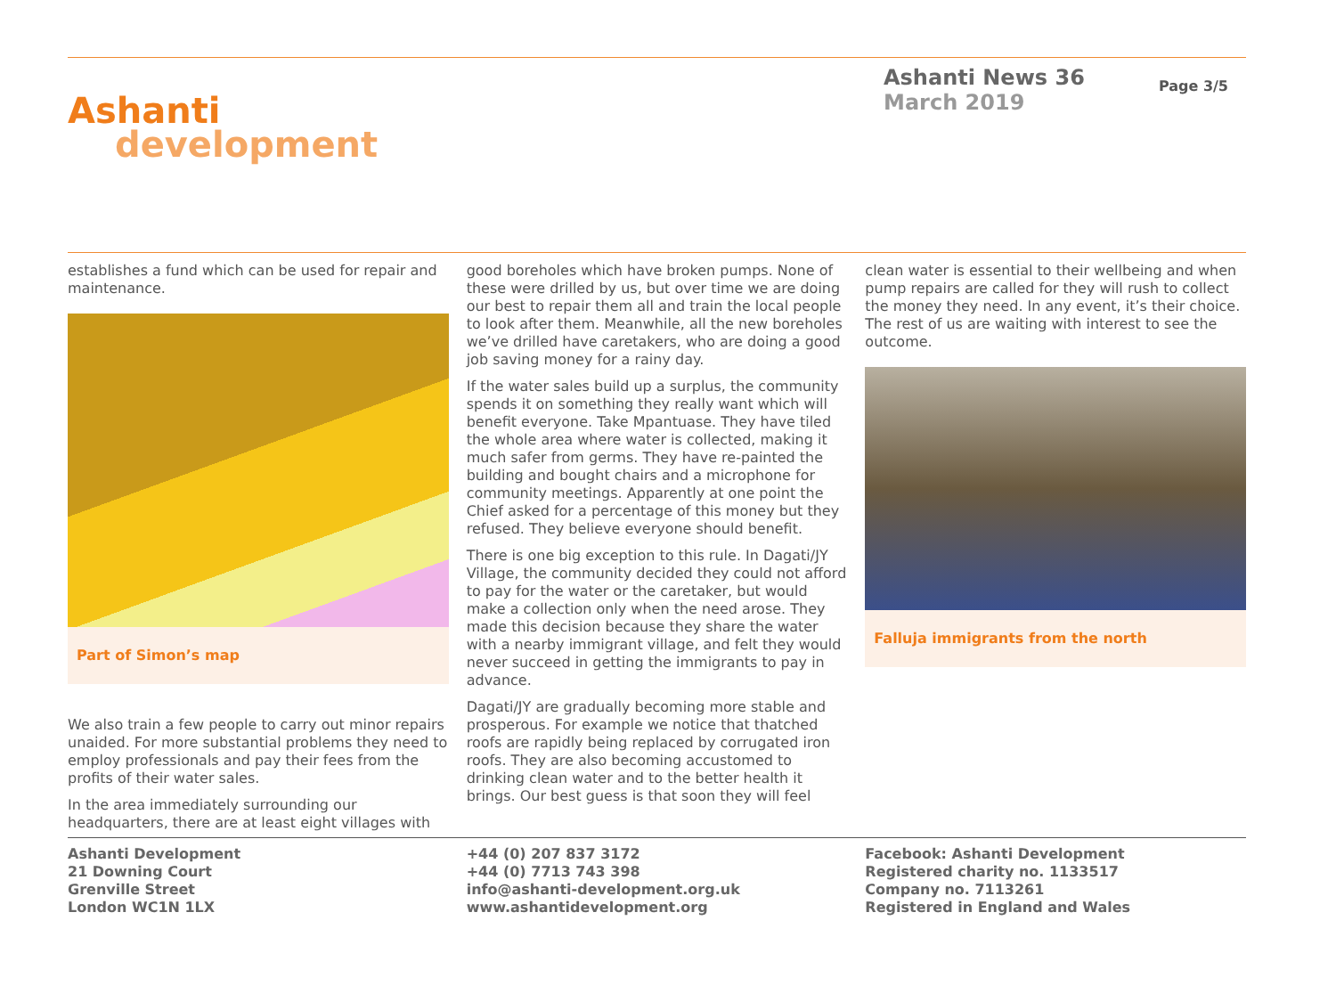Ashanti
development
Ashanti News 36
March 2019
Page 3/5
establishes a fund which can be used for repair and maintenance.
Part of Simon’s map
We also train a few people to carry out minor repairs unaided. For more substantial problems they need to employ professionals and pay their fees from the profits of their water sales.
In the area immediately surrounding our headquarters, there are at least eight villages with
good boreholes which have broken pumps. None of these were drilled by us, but over time we are doing our best to repair them all and train the local people to look after them. Meanwhile, all the new boreholes we’ve drilled have caretakers, who are doing a good job saving money for a rainy day.
If the water sales build up a surplus, the community spends it on something they really want which will benefit everyone. Take Mpantuase. They have tiled the whole area where water is collected, making it much safer from germs. They have re-painted the building and bought chairs and a microphone for community meetings. Apparently at one point the Chief asked for a percentage of this money but they refused. They believe everyone should benefit.
There is one big exception to this rule. In Dagati/JY Village, the community decided they could not afford to pay for the water or the caretaker, but would make a collection only when the need arose. They made this decision because they share the water with a nearby immigrant village, and felt they would never succeed in getting the immigrants to pay in advance.
Dagati/JY are gradually becoming more stable and prosperous. For example we notice that thatched roofs are rapidly being replaced by corrugated iron roofs. They are also becoming accustomed to drinking clean water and to the better health it brings. Our best guess is that soon they will feel
clean water is essential to their wellbeing and when pump repairs are called for they will rush to collect the money they need. In any event, it’s their choice. The rest of us are waiting with interest to see the outcome.
Falluja immigrants from the north
Ashanti Development
21 Downing Court
Grenville Street
London WC1N 1LX
+44 (0) 207 837 3172
+44 (0) 7713 743 398
info@ashanti-development.org.uk
www.ashantidevelopment.org
Facebook: Ashanti Development
Registered charity no. 1133517
Company no. 7113261
Registered in England and Wales